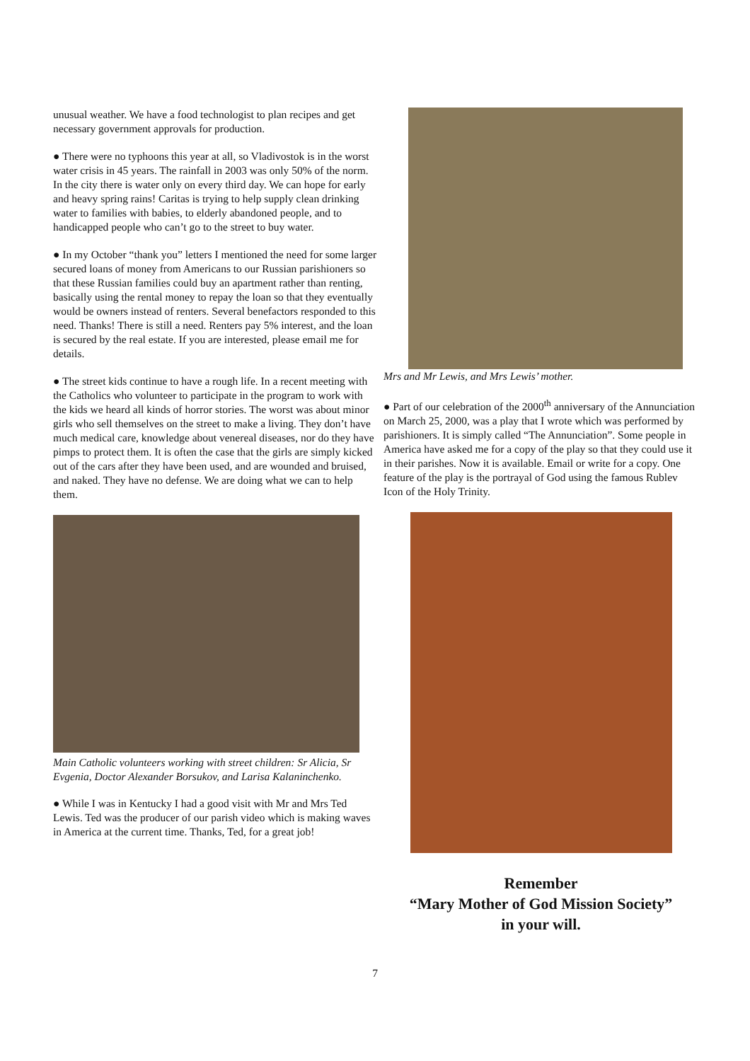unusual weather. We have a food technologist to plan recipes and get necessary government approvals for production.
● There were no typhoons this year at all, so Vladivostok is in the worst water crisis in 45 years. The rainfall in 2003 was only 50% of the norm. In the city there is water only on every third day. We can hope for early and heavy spring rains! Caritas is trying to help supply clean drinking water to families with babies, to elderly abandoned people, and to handicapped people who can’t go to the street to buy water.
● In my October “thank you” letters I mentioned the need for some larger secured loans of money from Americans to our Russian parishioners so that these Russian families could buy an apartment rather than renting, basically using the rental money to repay the loan so that they eventually would be owners instead of renters. Several benefactors responded to this need. Thanks! There is still a need. Renters pay 5% interest, and the loan is secured by the real estate. If you are interested, please email me for details.
● The street kids continue to have a rough life. In a recent meeting with the Catholics who volunteer to participate in the program to work with the kids we heard all kinds of horror stories. The worst was about minor girls who sell themselves on the street to make a living. They don’t have much medical care, knowledge about venereal diseases, nor do they have pimps to protect them. It is often the case that the girls are simply kicked out of the cars after they have been used, and are wounded and bruised, and naked. They have no defense. We are doing what we can to help them.
Main Catholic volunteers working with street children: Sr Alicia, Sr Evgenia, Doctor Alexander Borsukov, and Larisa Kalaninchenko.
● While I was in Kentucky I had a good visit with Mr and Mrs Ted Lewis. Ted was the producer of our parish video which is making waves in America at the current time. Thanks, Ted, for a great job!
Mrs and Mr Lewis, and Mrs Lewis’ mother.
● Part of our celebration of the 2000<sup>th</sup> anniversary of the Annunciation on March 25, 2000, was a play that I wrote which was performed by parishioners. It is simply called “The Annunciation”. Some people in America have asked me for a copy of the play so that they could use it in their parishes. Now it is available. Email or write for a copy. One feature of the play is the portrayal of God using the famous Rublev Icon of the Holy Trinity.
Remember
“Mary Mother of God Mission Society”
in your will.
7